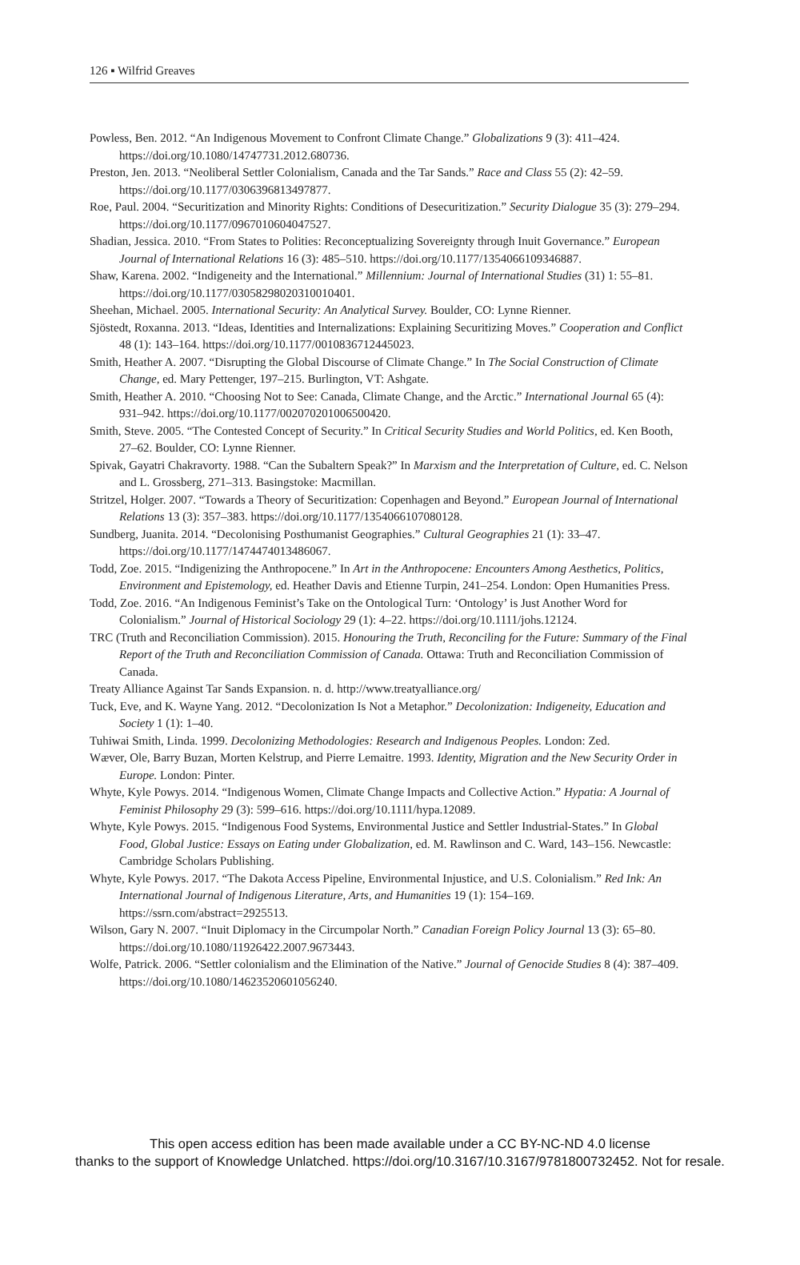126 ▪ Wilfrid Greaves
Powless, Ben. 2012. “An Indigenous Movement to Confront Climate Change.” Globalizations 9 (3): 411–424. https://doi.org/10.1080/14747731.2012.680736.
Preston, Jen. 2013. “Neoliberal Settler Colonialism, Canada and the Tar Sands.” Race and Class 55 (2): 42–59. https://doi.org/10.1177/0306396813497877.
Roe, Paul. 2004. “Securitization and Minority Rights: Conditions of Desecuritization.” Security Dialogue 35 (3): 279–294. https://doi.org/10.1177/0967010604047527.
Shadian, Jessica. 2010. “From States to Polities: Reconceptualizing Sovereignty through Inuit Governance.” European Journal of International Relations 16 (3): 485–510. https://doi.org/10.1177/1354066109346887.
Shaw, Karena. 2002. “Indigeneity and the International.” Millennium: Journal of International Studies (31) 1: 55–81. https://doi.org/10.1177/03058298020310010401.
Sheehan, Michael. 2005. International Security: An Analytical Survey. Boulder, CO: Lynne Rienner.
Sjöstedt, Roxanna. 2013. “Ideas, Identities and Internalizations: Explaining Securitizing Moves.” Cooperation and Conflict 48 (1): 143–164. https://doi.org/10.1177/0010836712445023.
Smith, Heather A. 2007. “Disrupting the Global Discourse of Climate Change.” In The Social Construction of Climate Change, ed. Mary Pettenger, 197–215. Burlington, VT: Ashgate.
Smith, Heather A. 2010. “Choosing Not to See: Canada, Climate Change, and the Arctic.” International Journal 65 (4): 931–942. https://doi.org/10.1177/002070201006500420.
Smith, Steve. 2005. “The Contested Concept of Security.” In Critical Security Studies and World Politics, ed. Ken Booth, 27–62. Boulder, CO: Lynne Rienner.
Spivak, Gayatri Chakravorty. 1988. “Can the Subaltern Speak?” In Marxism and the Interpretation of Culture, ed. C. Nelson and L. Grossberg, 271–313. Basingstoke: Macmillan.
Stritzel, Holger. 2007. “Towards a Theory of Securitization: Copenhagen and Beyond.” European Journal of International Relations 13 (3): 357–383. https://doi.org/10.1177/1354066107080128.
Sundberg, Juanita. 2014. “Decolonising Posthumanist Geographies.” Cultural Geographies 21 (1): 33–47. https://doi.org/10.1177/1474474013486067.
Todd, Zoe. 2015. “Indigenizing the Anthropocene.” In Art in the Anthropocene: Encounters Among Aesthetics, Politics, Environment and Epistemology, ed. Heather Davis and Etienne Turpin, 241–254. London: Open Humanities Press.
Todd, Zoe. 2016. “An Indigenous Feminist’s Take on the Ontological Turn: ‘Ontology’ is Just Another Word for Colonialism.” Journal of Historical Sociology 29 (1): 4–22. https://doi.org/10.1111/johs.12124.
TRC (Truth and Reconciliation Commission). 2015. Honouring the Truth, Reconciling for the Future: Summary of the Final Report of the Truth and Reconciliation Commission of Canada. Ottawa: Truth and Reconciliation Commission of Canada.
Treaty Alliance Against Tar Sands Expansion. n. d. http://www.treatyalliance.org/
Tuck, Eve, and K. Wayne Yang. 2012. “Decolonization Is Not a Metaphor.” Decolonization: Indigeneity, Education and Society 1 (1): 1–40.
Tuhiwai Smith, Linda. 1999. Decolonizing Methodologies: Research and Indigenous Peoples. London: Zed.
Wæver, Ole, Barry Buzan, Morten Kelstrup, and Pierre Lemaitre. 1993. Identity, Migration and the New Security Order in Europe. London: Pinter.
Whyte, Kyle Powys. 2014. “Indigenous Women, Climate Change Impacts and Collective Action.” Hypatia: A Journal of Feminist Philosophy 29 (3): 599–616. https://doi.org/10.1111/hypa.12089.
Whyte, Kyle Powys. 2015. “Indigenous Food Systems, Environmental Justice and Settler Industrial-States.” In Global Food, Global Justice: Essays on Eating under Globalization, ed. M. Rawlinson and C. Ward, 143–156. Newcastle: Cambridge Scholars Publishing.
Whyte, Kyle Powys. 2017. “The Dakota Access Pipeline, Environmental Injustice, and U.S. Colonialism.” Red Ink: An International Journal of Indigenous Literature, Arts, and Humanities 19 (1): 154–169. https://ssrn.com/abstract=2925513.
Wilson, Gary N. 2007. “Inuit Diplomacy in the Circumpolar North.” Canadian Foreign Policy Journal 13 (3): 65–80. https://doi.org/10.1080/11926422.2007.9673443.
Wolfe, Patrick. 2006. “Settler colonialism and the Elimination of the Native.” Journal of Genocide Studies 8 (4): 387–409. https://doi.org/10.1080/14623520601056240.
This open access edition has been made available under a CC BY-NC-ND 4.0 license
thanks to the support of Knowledge Unlatched. https://doi.org/10.3167/10.3167/9781800732452. Not for resale.